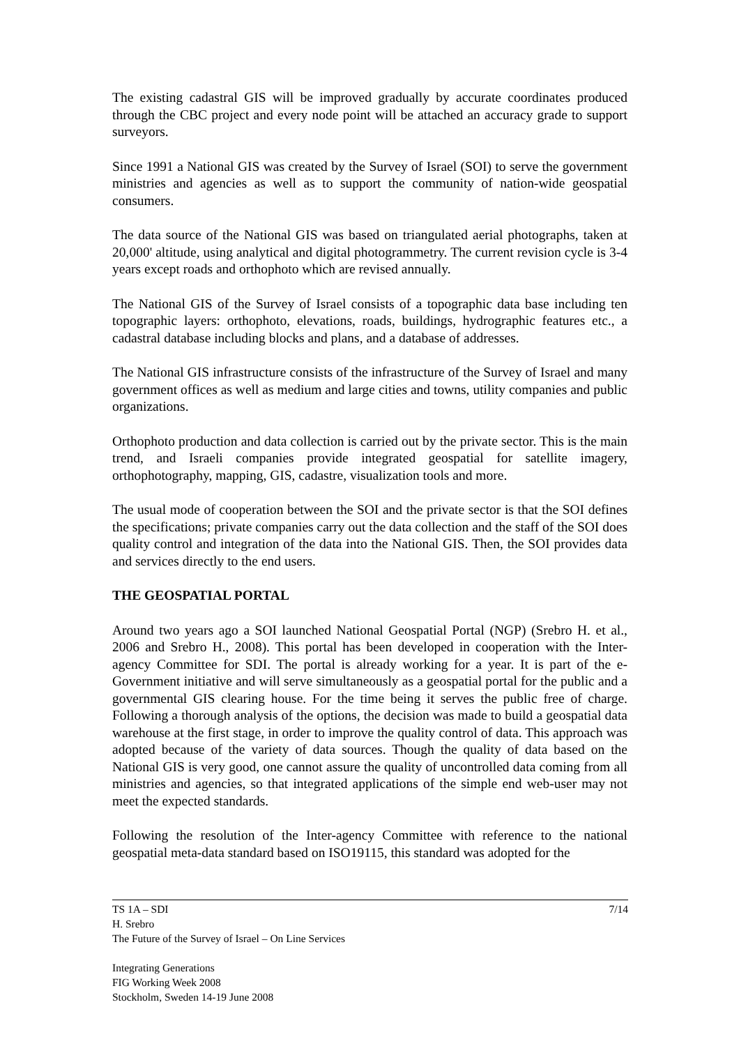The existing cadastral GIS will be improved gradually by accurate coordinates produced through the CBC project and every node point will be attached an accuracy grade to support surveyors.
Since 1991 a National GIS was created by the Survey of Israel (SOI) to serve the government ministries and agencies as well as to support the community of nation-wide geospatial consumers.
The data source of the National GIS was based on triangulated aerial photographs, taken at 20,000' altitude, using analytical and digital photogrammetry. The current revision cycle is 3-4 years except roads and orthophoto which are revised annually.
The National GIS of the Survey of Israel consists of a topographic data base including ten topographic layers: orthophoto, elevations, roads, buildings, hydrographic features etc., a cadastral database including blocks and plans, and a database of addresses.
The National GIS infrastructure consists of the infrastructure of the Survey of Israel and many government offices as well as medium and large cities and towns, utility companies and public organizations.
Orthophoto production and data collection is carried out by the private sector. This is the main trend, and Israeli companies provide integrated geospatial for satellite imagery, orthophotography, mapping, GIS, cadastre, visualization tools and more.
The usual mode of cooperation between the SOI and the private sector is that the SOI defines the specifications; private companies carry out the data collection and the staff of the SOI does quality control and integration of the data into the National GIS. Then, the SOI provides data and services directly to the end users.
THE GEOSPATIAL PORTAL
Around two years ago a SOI launched National Geospatial Portal (NGP) (Srebro H. et al., 2006 and Srebro H., 2008). This portal has been developed in cooperation with the Inter-agency Committee for SDI. The portal is already working for a year. It is part of the e-Government initiative and will serve simultaneously as a geospatial portal for the public and a governmental GIS clearing house. For the time being it serves the public free of charge. Following a thorough analysis of the options, the decision was made to build a geospatial data warehouse at the first stage, in order to improve the quality control of data. This approach was adopted because of the variety of data sources. Though the quality of data based on the National GIS is very good, one cannot assure the quality of uncontrolled data coming from all ministries and agencies, so that integrated applications of the simple end web-user may not meet the expected standards.
Following the resolution of the Inter-agency Committee with reference to the national geospatial meta-data standard based on ISO19115, this standard was adopted for the
7/14 TS 1A – SDI
H. Srebro
The Future of the Survey of Israel – On Line Services
Integrating Generations
FIG Working Week 2008
Stockholm, Sweden 14-19 June 2008